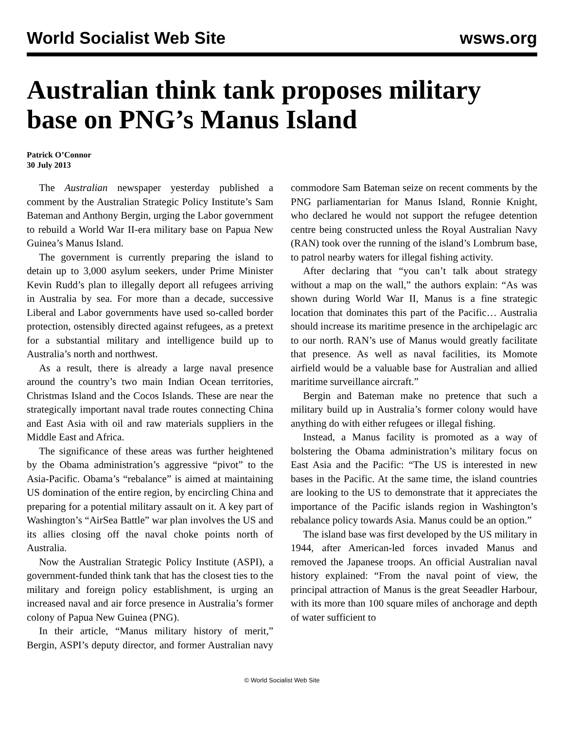World Socialist Web Site wsws.org
Australian think tank proposes military base on PNG’s Manus Island
Patrick O’Connor
30 July 2013
The Australian newspaper yesterday published a comment by the Australian Strategic Policy Institute’s Sam Bateman and Anthony Bergin, urging the Labor government to rebuild a World War II-era military base on Papua New Guinea’s Manus Island.
The government is currently preparing the island to detain up to 3,000 asylum seekers, under Prime Minister Kevin Rudd’s plan to illegally deport all refugees arriving in Australia by sea. For more than a decade, successive Liberal and Labor governments have used so-called border protection, ostensibly directed against refugees, as a pretext for a substantial military and intelligence build up to Australia’s north and northwest.
As a result, there is already a large naval presence around the country’s two main Indian Ocean territories, Christmas Island and the Cocos Islands. These are near the strategically important naval trade routes connecting China and East Asia with oil and raw materials suppliers in the Middle East and Africa.
The significance of these areas was further heightened by the Obama administration’s aggressive “pivot” to the Asia-Pacific. Obama’s “rebalance” is aimed at maintaining US domination of the entire region, by encircling China and preparing for a potential military assault on it. A key part of Washington’s “AirSea Battle” war plan involves the US and its allies closing off the naval choke points north of Australia.
Now the Australian Strategic Policy Institute (ASPI), a government-funded think tank that has the closest ties to the military and foreign policy establishment, is urging an increased naval and air force presence in Australia’s former colony of Papua New Guinea (PNG).
In their article, “Manus military history of merit,” Bergin, ASPI’s deputy director, and former Australian navy commodore Sam Bateman seize on recent comments by the PNG parliamentarian for Manus Island, Ronnie Knight, who declared he would not support the refugee detention centre being constructed unless the Royal Australian Navy (RAN) took over the running of the island’s Lombrum base, to patrol nearby waters for illegal fishing activity.
After declaring that “you can’t talk about strategy without a map on the wall,” the authors explain: “As was shown during World War II, Manus is a fine strategic location that dominates this part of the Pacific… Australia should increase its maritime presence in the archipelagic arc to our north. RAN’s use of Manus would greatly facilitate that presence. As well as naval facilities, its Momote airfield would be a valuable base for Australian and allied maritime surveillance aircraft.”
Bergin and Bateman make no pretence that such a military build up in Australia’s former colony would have anything do with either refugees or illegal fishing.
Instead, a Manus facility is promoted as a way of bolstering the Obama administration’s military focus on East Asia and the Pacific: “The US is interested in new bases in the Pacific. At the same time, the island countries are looking to the US to demonstrate that it appreciates the importance of the Pacific islands region in Washington’s rebalance policy towards Asia. Manus could be an option.”
The island base was first developed by the US military in 1944, after American-led forces invaded Manus and removed the Japanese troops. An official Australian naval history explained: “From the naval point of view, the principal attraction of Manus is the great Seeadler Harbour, with its more than 100 square miles of anchorage and depth of water sufficient to
© World Socialist Web Site